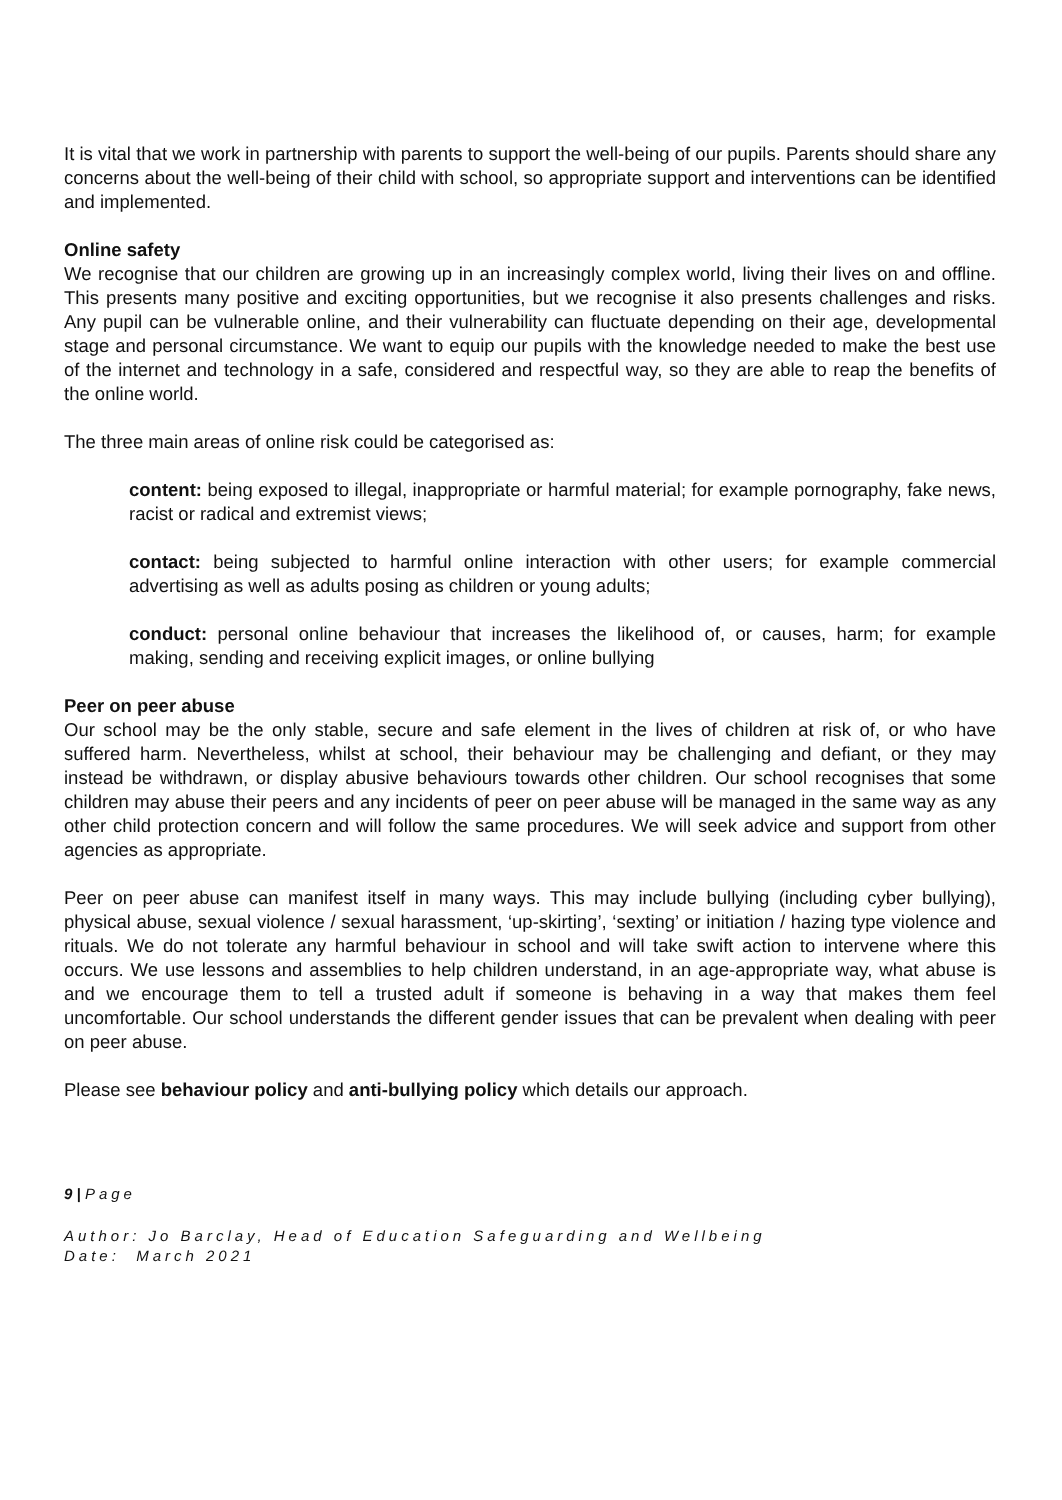It is vital that we work in partnership with parents to support the well-being of our pupils. Parents should share any concerns about the well-being of their child with school, so appropriate support and interventions can be identified and implemented.
Online safety
We recognise that our children are growing up in an increasingly complex world, living their lives on and offline. This presents many positive and exciting opportunities, but we recognise it also presents challenges and risks. Any pupil can be vulnerable online, and their vulnerability can fluctuate depending on their age, developmental stage and personal circumstance. We want to equip our pupils with the knowledge needed to make the best use of the internet and technology in a safe, considered and respectful way, so they are able to reap the benefits of the online world.
The three main areas of online risk could be categorised as:
content: being exposed to illegal, inappropriate or harmful material; for example pornography, fake news, racist or radical and extremist views;
contact: being subjected to harmful online interaction with other users; for example commercial advertising as well as adults posing as children or young adults;
conduct: personal online behaviour that increases the likelihood of, or causes, harm; for example making, sending and receiving explicit images, or online bullying
Peer on peer abuse
Our school may be the only stable, secure and safe element in the lives of children at risk of, or who have suffered harm. Nevertheless, whilst at school, their behaviour may be challenging and defiant, or they may instead be withdrawn, or display abusive behaviours towards other children. Our school recognises that some children may abuse their peers and any incidents of peer on peer abuse will be managed in the same way as any other child protection concern and will follow the same procedures. We will seek advice and support from other agencies as appropriate.
Peer on peer abuse can manifest itself in many ways. This may include bullying (including cyber bullying), physical abuse, sexual violence / sexual harassment, ‘up-skirting’, ‘sexting’ or initiation / hazing type violence and rituals. We do not tolerate any harmful behaviour in school and will take swift action to intervene where this occurs. We use lessons and assemblies to help children understand, in an age-appropriate way, what abuse is and we encourage them to tell a trusted adult if someone is behaving in a way that makes them feel uncomfortable. Our school understands the different gender issues that can be prevalent when dealing with peer on peer abuse.
Please see behaviour policy and anti-bullying policy which details our approach.
9 | Page
Author: Jo Barclay, Head of Education Safeguarding and Wellbeing
Date: March 2021